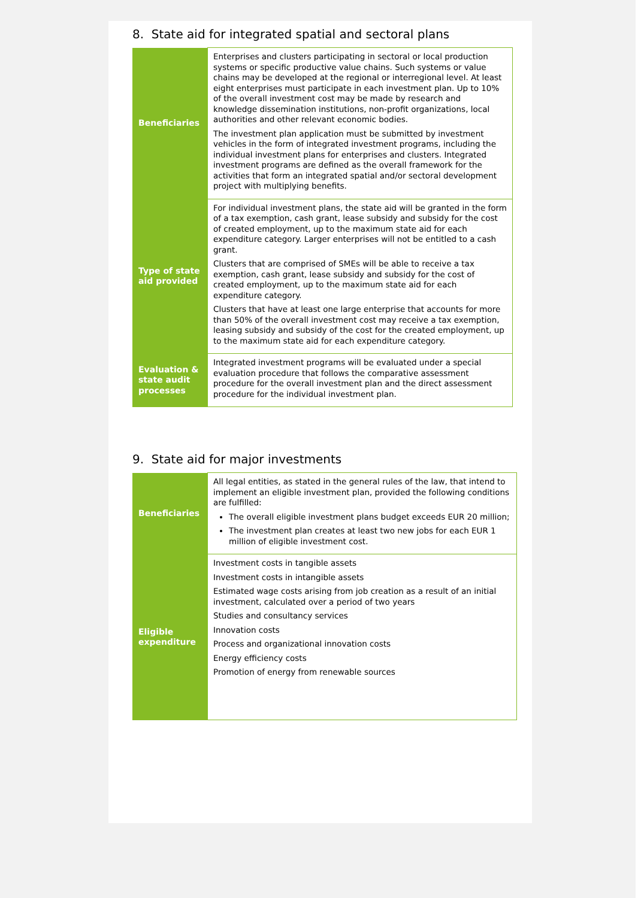8. State aid for integrated spatial and sectoral plans
| Beneficiaries | Enterprises and clusters participating in sectoral or local production systems or specific productive value chains. Such systems or value chains may be developed at the regional or interregional level. At least eight enterprises must participate in each investment plan. Up to 10% of the overall investment cost may be made by research and knowledge dissemination institutions, non-profit organizations, local authorities and other relevant economic bodies. The investment plan application must be submitted by investment vehicles in the form of integrated investment programs, including the individual investment plans for enterprises and clusters. Integrated investment programs are defined as the overall framework for the activities that form an integrated spatial and/or sectoral development project with multiplying benefits. |
| Type of state aid provided | For individual investment plans, the state aid will be granted in the form of a tax exemption, cash grant, lease subsidy and subsidy for the cost of created employment, up to the maximum state aid for each expenditure category. Larger enterprises will not be entitled to a cash grant. Clusters that are comprised of SMEs will be able to receive a tax exemption, cash grant, lease subsidy and subsidy for the cost of created employment, up to the maximum state aid for each expenditure category. Clusters that have at least one large enterprise that accounts for more than 50% of the overall investment cost may receive a tax exemption, leasing subsidy and subsidy of the cost for the created employment, up to the maximum state aid for each expenditure category. |
| Evaluation & state audit processes | Integrated investment programs will be evaluated under a special evaluation procedure that follows the comparative assessment procedure for the overall investment plan and the direct assessment procedure for the individual investment plan. |
9. State aid for major investments
| Beneficiaries | All legal entities, as stated in the general rules of the law, that intend to implement an eligible investment plan, provided the following conditions are fulfilled: The overall eligible investment plans budget exceeds EUR 20 million; The investment plan creates at least two new jobs for each EUR 1 million of eligible investment cost. |
| Eligible expenditure | Investment costs in tangible assets Investment costs in intangible assets Estimated wage costs arising from job creation as a result of an initial investment, calculated over a period of two years Studies and consultancy services Innovation costs Process and organizational innovation costs Energy efficiency costs Promotion of energy from renewable sources |